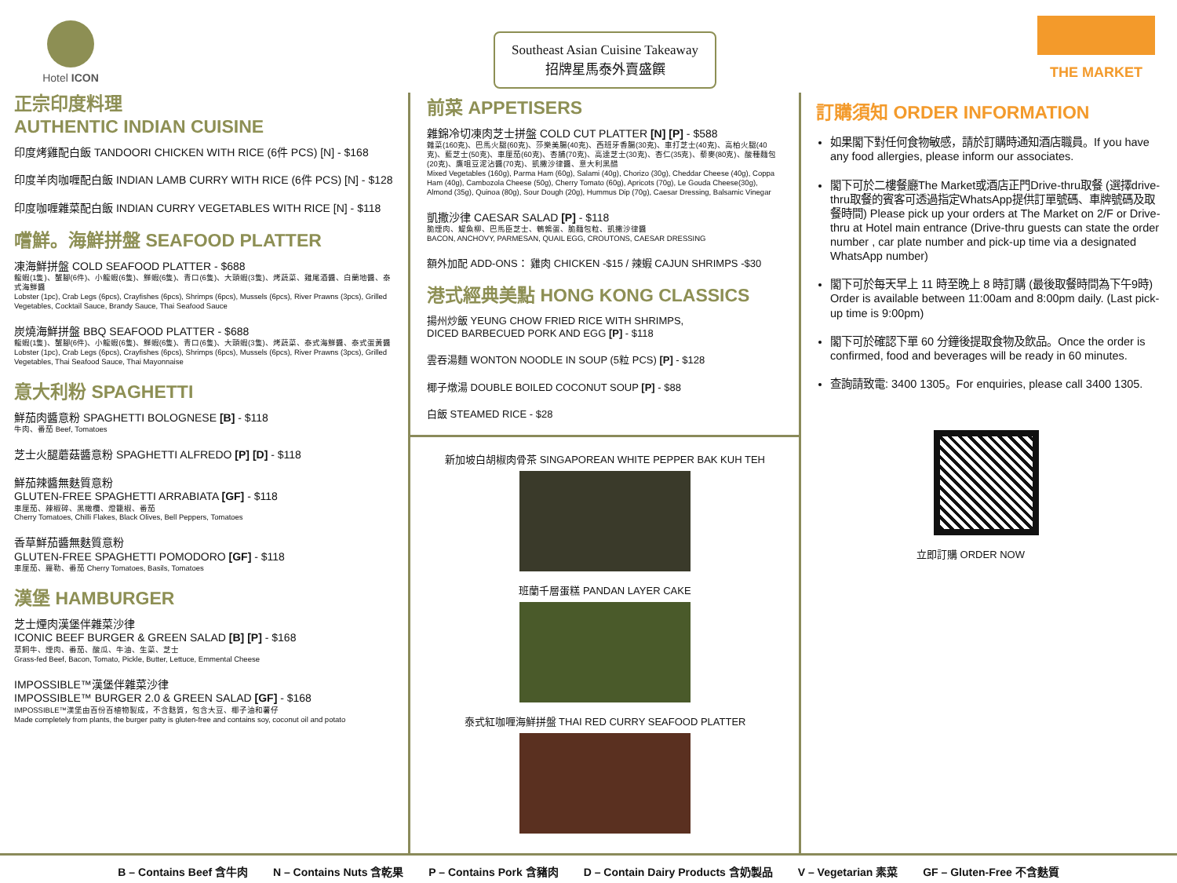Hotel ICON
正宗印度料理
AUTHENTIC INDIAN CUISINE
印度烤雞配白飯 TANDOORI CHICKEN WITH RICE (6件 PCS) [N] - $168
印度羊肉咖喱配白飯 INDIAN LAMB CURRY WITH RICE (6件 PCS) [N] - $128
印度咖喱雜菜配白飯 INDIAN CURRY VEGETABLES WITH RICE [N] - $118
嚐鮮。海鮮拼盤 SEAFOOD PLATTER
凍海鮮拼盤 COLD SEAFOOD PLATTER - $688
龍蝦(1隻)、蟹腳(6件)、小龍蝦(6隻)、鮮蝦(6隻)、青口(6隻)、大頭蝦(3隻)、烤蔬菜、雞尾酒醬、白蘭地醬、泰式海鮮醬
Lobster (1pc), Crab Legs (6pcs), Crayfishes (6pcs), Shrimps (6pcs), Mussels (6pcs), River Prawns (3pcs), Grilled Vegetables, Cocktail Sauce, Brandy Sauce, Thai Seafood Sauce
炭燒海鮮拼盤 BBQ SEAFOOD PLATTER - $688
龍蝦(1隻)、蟹腳(6件)、小龍蝦(6隻)、鮮蝦(6隻)、青口(6隻)、大頭蝦(3隻)、烤蔬菜、泰式海鮮醬、泰式蛋黃醬
Lobster (1pc), Crab Legs (6pcs), Crayfishes (6pcs), Shrimps (6pcs), Mussels (6pcs), River Prawns (3pcs), Grilled Vegetables, Thai Seafood Sauce, Thai Mayonnaise
意大利粉 SPAGHETTI
鮮茄肉醬意粉 SPAGHETTI BOLOGNESE [B] - $118
牛肉、番茄 Beef, Tomatoes
芝士火腿蘑菇醬意粉 SPAGHETTI ALFREDO [P] [D] - $118
鮮茄辣醬無麩質意粉
GLUTEN-FREE SPAGHETTI ARRABIATA [GF] - $118
車厘茄、辣椒碎、黑橄欖、燈籠椒、番茄
Cherry Tomatoes, Chilli Flakes, Black Olives, Bell Peppers, Tomatoes
香草鮮茄醬無麩質意粉
GLUTEN-FREE SPAGHETTI POMODORO [GF] - $118
車厘茄、羅勒、番茄 Cherry Tomatoes, Basils, Tomatoes
漢堡 HAMBURGER
芝士煙肉漢堡伴雜菜沙律
ICONIC BEEF BURGER & GREEN SALAD [B] [P] - $168
草飼牛、煙肉、番茄、酸瓜、牛油、生菜、芝士
Grass-fed Beef, Bacon, Tomato, Pickle, Butter, Lettuce, Emmental Cheese
IMPOSSIBLE™漢堡伴雜菜沙律
IMPOSSIBLE™ BURGER 2.0 & GREEN SALAD [GF] - $168
IMPOSSIBLE™漢堡由百份百植物製成，不含麩質，包含大豆、椰子油和薯仔
Made completely from plants, the burger patty is gluten-free and contains soy, coconut oil and potato
Southeast Asian Cuisine Takeaway
招牌星馬泰外賣盛饌
前菜 APPETISERS
雜錦冷切凍肉芝士拼盤 COLD CUT PLATTER [N] [P] - $588
雜菜(160克)、巴馬火腿(60克)、莎樂美腸(40克)、西班牙香腸(30克)、車打芝士(40克)、高柏火腿(40克)、藍芝士(50克)、車厘茄(60克)、杏脯(70克)、高達芝士(30克)、杏仁(35克)、藜麥(80克)、酸種麵包(20克)、鷹咀豆泥沾醬(70克)、凱撒沙律醬、意大利黑醋
Mixed Vegetables (160g), Parma Ham (60g), Salami (40g), Chorizo (30g), Cheddar Cheese (40g), Coppa Ham (40g), Cambozola Cheese (50g), Cherry Tomato (60g), Apricots (70g), Le Gouda Cheese(30g), Almond (35g), Quinoa (80g), Sour Dough (20g), Hummus Dip (70g), Caesar Dressing, Balsamic Vinegar
凱撒沙律 CAESAR SALAD [P] - $118
脆煙肉、鯷魚柳、巴馬臣芝士、鵪鶉蛋、脆麵包粒、凱撒沙律醬
BACON, ANCHOVY, PARMESAN, QUAIL EGG, CROUTONS, CAESAR DRESSING
額外加配 ADD-ONS： 雞肉 CHICKEN -$15 / 辣蝦 CAJUN SHRIMPS -$30
港式經典美點 HONG KONG CLASSICS
揚州炒飯 YEUNG CHOW FRIED RICE WITH SHRIMPS,
DICED BARBECUED PORK AND EGG [P] - $118
雲吞湯麵 WONTON NOODLE IN SOUP (5粒 PCS) [P] - $128
椰子燉湯 DOUBLE BOILED COCONUT SOUP [P] - $88
白飯 STEAMED RICE - $28
新加坡白胡椒肉骨茶 SINGAPOREAN WHITE PEPPER BAK KUH TEH
班蘭千層蛋糕 PANDAN LAYER CAKE
泰式紅咖喱海鮮拼盤 THAI RED CURRY SEAFOOD PLATTER
THE MARKET
訂購須知 ORDER INFORMATION
如果閣下對任何食物敏感，請於訂購時通知酒店職員。If you have any food allergies, please inform our associates.
閣下可於二樓餐廳The Market或酒店正門Drive-thru取餐 (選擇drive-thru取餐的賓客可透過指定WhatsApp提供訂單號碼、車牌號碼及取餐時間) Please pick up your orders at The Market on 2/F or Drive-thru at Hotel main entrance (Drive-thru guests can state the order number , car plate number and pick-up time via a designated WhatsApp number)
閣下可於每天早上 11 時至晚上 8 時訂購 (最後取餐時間為下午9時) Order is available between 11:00am and 8:00pm daily. (Last pick-up time is 9:00pm)
閣下可於確認下單 60 分鐘後提取食物及飲品。Once the order is confirmed, food and beverages will be ready in 60 minutes.
查詢請致電: 3400 1305。For enquiries, please call 3400 1305.
立即訂購 ORDER NOW
B – Contains Beef 含牛肉 N – Contains Nuts 含乾果 P – Contains Pork 含豬肉 D – Contain Dairy Products 含奶製品 V – Vegetarian 素菜 GF – Gluten-Free 不含麩質